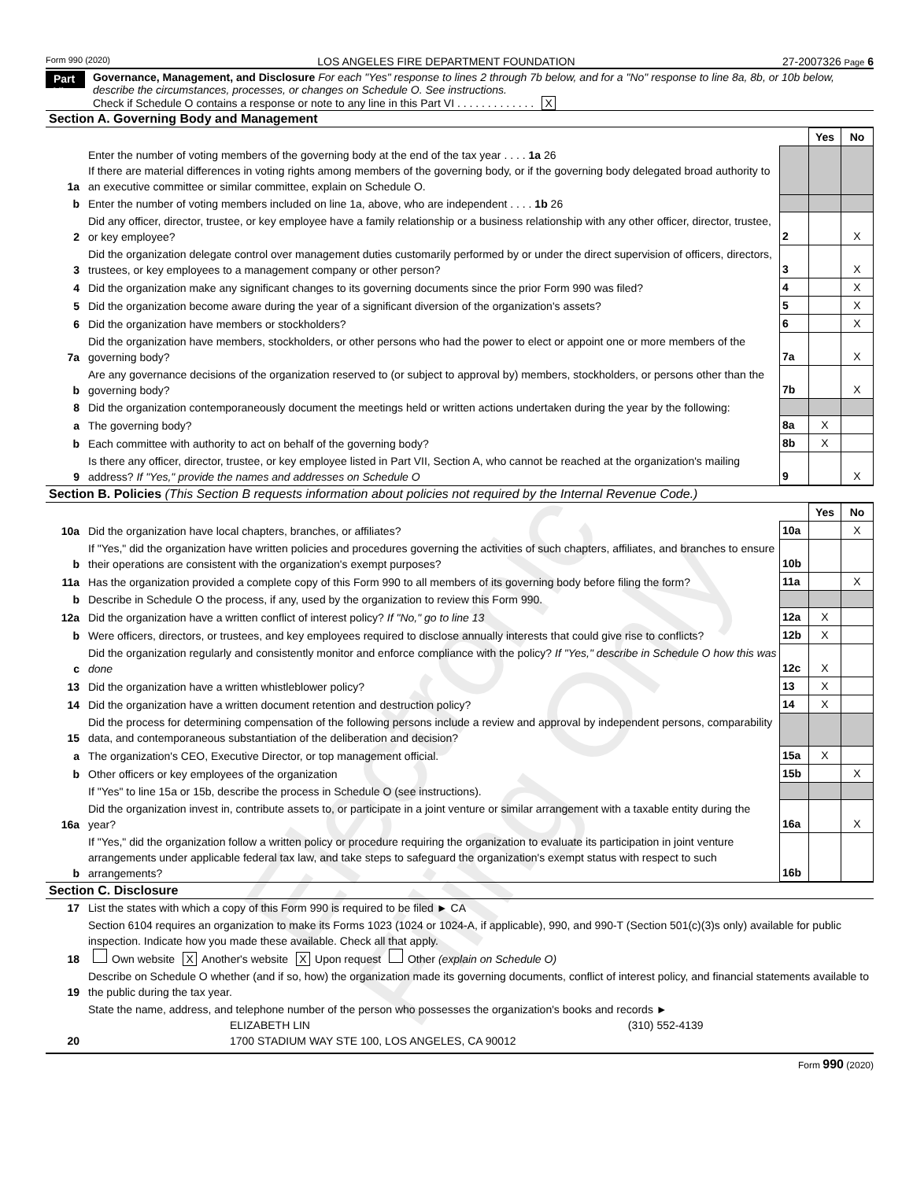Electronic Filing Only
Form 990 (2020) LOS ANGELES FIRE DEPARTMENT FOUNDATION 27-2007326 Page 6
Part VI
Governance, Management, and Disclosure For each "Yes" response to lines 2 through 7b below, and for a "No" response to line 8a, 8b, or 10b below, describe the circumstances, processes, or changes on Schedule O. See instructions.
Check if Schedule O contains a response or note to any line in this Part VI . . . . . . . . . . . . . X
Section A. Governing Body and Management
| | | | Yes | No |
| 1a | Enter the number of voting members of the governing body at the end of the tax year . . . . 1a 26 If there are material differences in voting rights among members of the governing body, or if the governing body delegated broad authority to an executive committee or similar committee, explain on Schedule O. | | | |
| b | Enter the number of voting members included on line 1a, above, who are independent . . . . 1b 26 | | | |
| 2 | Did any officer, director, trustee, or key employee have a family relationship or a business relationship with any other officer, director, trustee, or key employee? | 2 | | X |
| 3 | Did the organization delegate control over management duties customarily performed by or under the direct supervision of officers, directors, trustees, or key employees to a management company or other person? | 3 | | X |
| 4 | Did the organization make any significant changes to its governing documents since the prior Form 990 was filed? | 4 | | X |
| 5 | Did the organization become aware during the year of a significant diversion of the organization's assets? | 5 | | X |
| 6 | Did the organization have members or stockholders? | 6 | | X |
| 7a | Did the organization have members, stockholders, or other persons who had the power to elect or appoint one or more members of the governing body? | 7a | | X |
| b | Are any governance decisions of the organization reserved to (or subject to approval by) members, stockholders, or persons other than the governing body? | 7b | | X |
| 8 | Did the organization contemporaneously document the meetings held or written actions undertaken during the year by the following: | | | |
| a | The governing body? | 8a | X | |
| b | Each committee with authority to act on behalf of the governing body? | 8b | X | |
| 9 | Is there any officer, director, trustee, or key employee listed in Part VII, Section A, who cannot be reached at the organization's mailing address? If "Yes," provide the names and addresses on Schedule O | 9 | | X |
Section B. Policies (This Section B requests information about policies not required by the Internal Revenue Code.)
| | | | Yes | No |
| 10a | Did the organization have local chapters, branches, or affiliates? | 10a | | X |
| b | If "Yes," did the organization have written policies and procedures governing the activities of such chapters, affiliates, and branches to ensure their operations are consistent with the organization's exempt purposes? | 10b | | |
| 11a | Has the organization provided a complete copy of this Form 990 to all members of its governing body before filing the form? | 11a | | X |
| b | Describe in Schedule O the process, if any, used by the organization to review this Form 990. | | | |
| 12a | Did the organization have a written conflict of interest policy? If "No," go to line 13 | 12a | X | |
| b | Were officers, directors, or trustees, and key employees required to disclose annually interests that could give rise to conflicts? | 12b | X | |
| c | Did the organization regularly and consistently monitor and enforce compliance with the policy? If "Yes," describe in Schedule O how this was done | 12c | X | |
| 13 | Did the organization have a written whistleblower policy? | 13 | X | |
| 14 | Did the organization have a written document retention and destruction policy? | 14 | X | |
| 15 | Did the process for determining compensation of the following persons include a review and approval by independent persons, comparability data, and contemporaneous substantiation of the deliberation and decision? | | | |
| a | The organization's CEO, Executive Director, or top management official. | 15a | X | |
| b | Other officers or key employees of the organization | 15b | | X |
| | If "Yes" to line 15a or 15b, describe the process in Schedule O (see instructions). | | | |
| 16a | Did the organization invest in, contribute assets to, or participate in a joint venture or similar arrangement with a taxable entity during the year? | 16a | | X |
| b | If "Yes," did the organization follow a written policy or procedure requiring the organization to evaluate its participation in joint venture arrangements under applicable federal tax law, and take steps to safeguard the organization's exempt status with respect to such arrangements? | 16b | | |
Section C. Disclosure
| 17 | List the states with which a copy of this Form 990 is required to be filed ► CA |
| 18 | Section 6104 requires an organization to make its Forms 1023 (1024 or 1024-A, if applicable), 990, and 990-T (Section 501(c)(3)s only) available for public inspection. Indicate how you made these available. Check all that apply. Own website X Another's website X Upon request Other (explain on Schedule O) |
| 19 | Describe on Schedule O whether (and if so, how) the organization made its governing documents, conflict of interest policy, and financial statements available to the public during the tax year. |
| 20 | State the name, address, and telephone number of the person who possesses the organization's books and records ► ELIZABETH LIN (310) 552-4139 1700 STADIUM WAY STE 100, LOS ANGELES, CA 90012 |
Form 990 (2020)